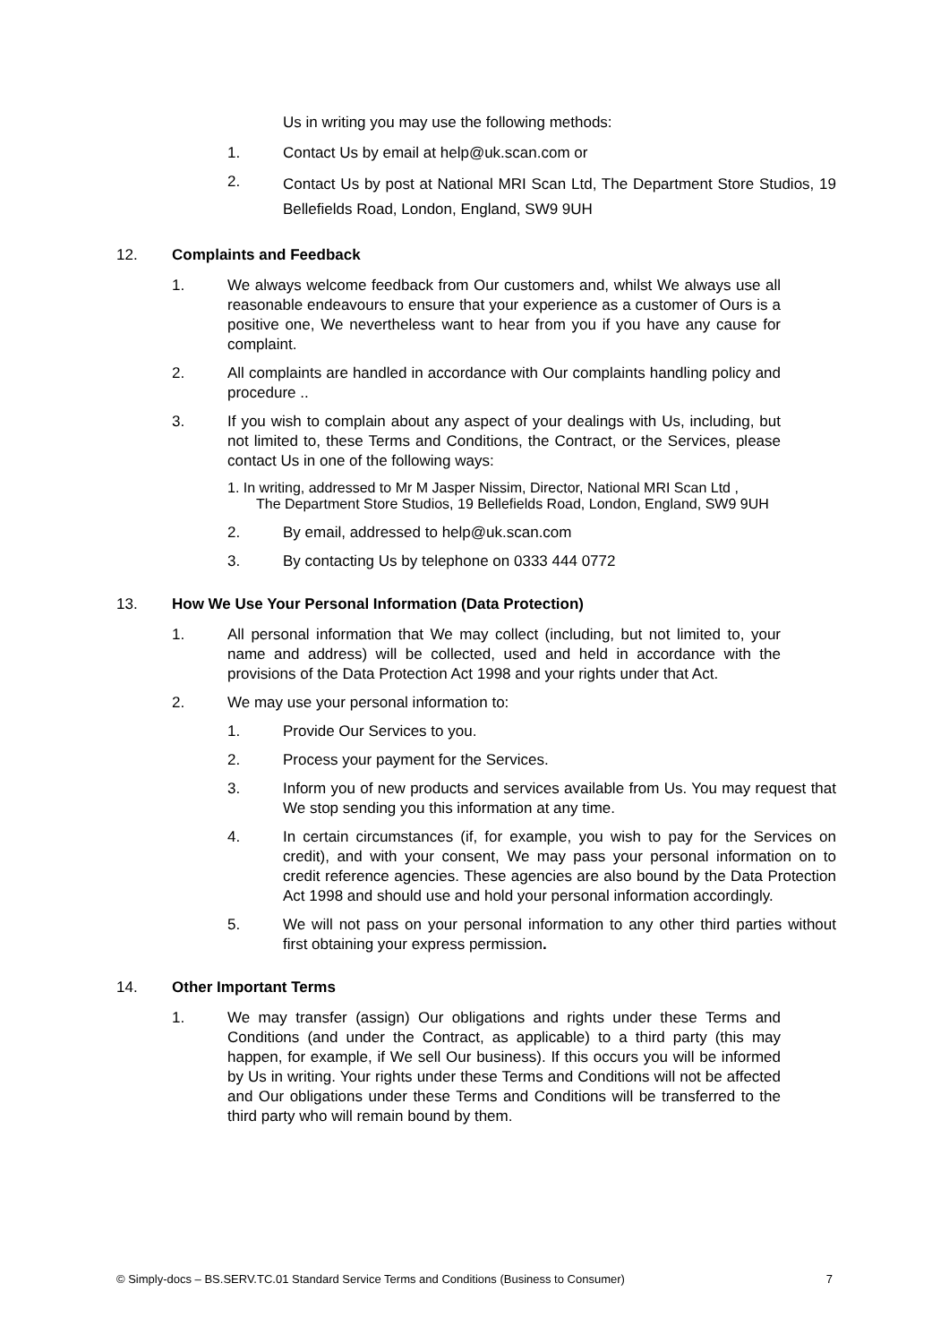Us in writing you may use the following methods:
1. Contact Us by email at help@uk.scan.com or
2. Contact Us by post at National MRI Scan Ltd, The Department Store Studios, 19 Bellefields Road, London, England, SW9 9UH
12. Complaints and Feedback
1. We always welcome feedback from Our customers and, whilst We always use all reasonable endeavours to ensure that your experience as a customer of Ours is a positive one, We nevertheless want to hear from you if you have any cause for complaint.
2. All complaints are handled in accordance with Our complaints handling policy and procedure ..
3. If you wish to complain about any aspect of your dealings with Us, including, but not limited to, these Terms and Conditions, the Contract, or the Services, please contact Us in one of the following ways:
1. In writing, addressed to Mr M Jasper Nissim, Director, National MRI Scan Ltd ,
The Department Store Studios, 19 Bellefields Road, London, England, SW9 9UH
2. By email, addressed to help@uk.scan.com
3. By contacting Us by telephone on 0333 444 0772
13. How We Use Your Personal Information (Data Protection)
1. All personal information that We may collect (including, but not limited to, your name and address) will be collected, used and held in accordance with the provisions of the Data Protection Act 1998 and your rights under that Act.
2. We may use your personal information to:
1. Provide Our Services to you.
2. Process your payment for the Services.
3. Inform you of new products and services available from Us. You may request that We stop sending you this information at any time.
4. In certain circumstances (if, for example, you wish to pay for the Services on credit), and with your consent, We may pass your personal information on to credit reference agencies. These agencies are also bound by the Data Protection Act 1998 and should use and hold your personal information accordingly.
5. We will not pass on your personal information to any other third parties without first obtaining your express permission.
14. Other Important Terms
1. We may transfer (assign) Our obligations and rights under these Terms and Conditions (and under the Contract, as applicable) to a third party (this may happen, for example, if We sell Our business). If this occurs you will be informed by Us in writing. Your rights under these Terms and Conditions will not be affected and Our obligations under these Terms and Conditions will be transferred to the third party who will remain bound by them.
© Simply-docs – BS.SERV.TC.01 Standard Service Terms and Conditions (Business to Consumer) 7